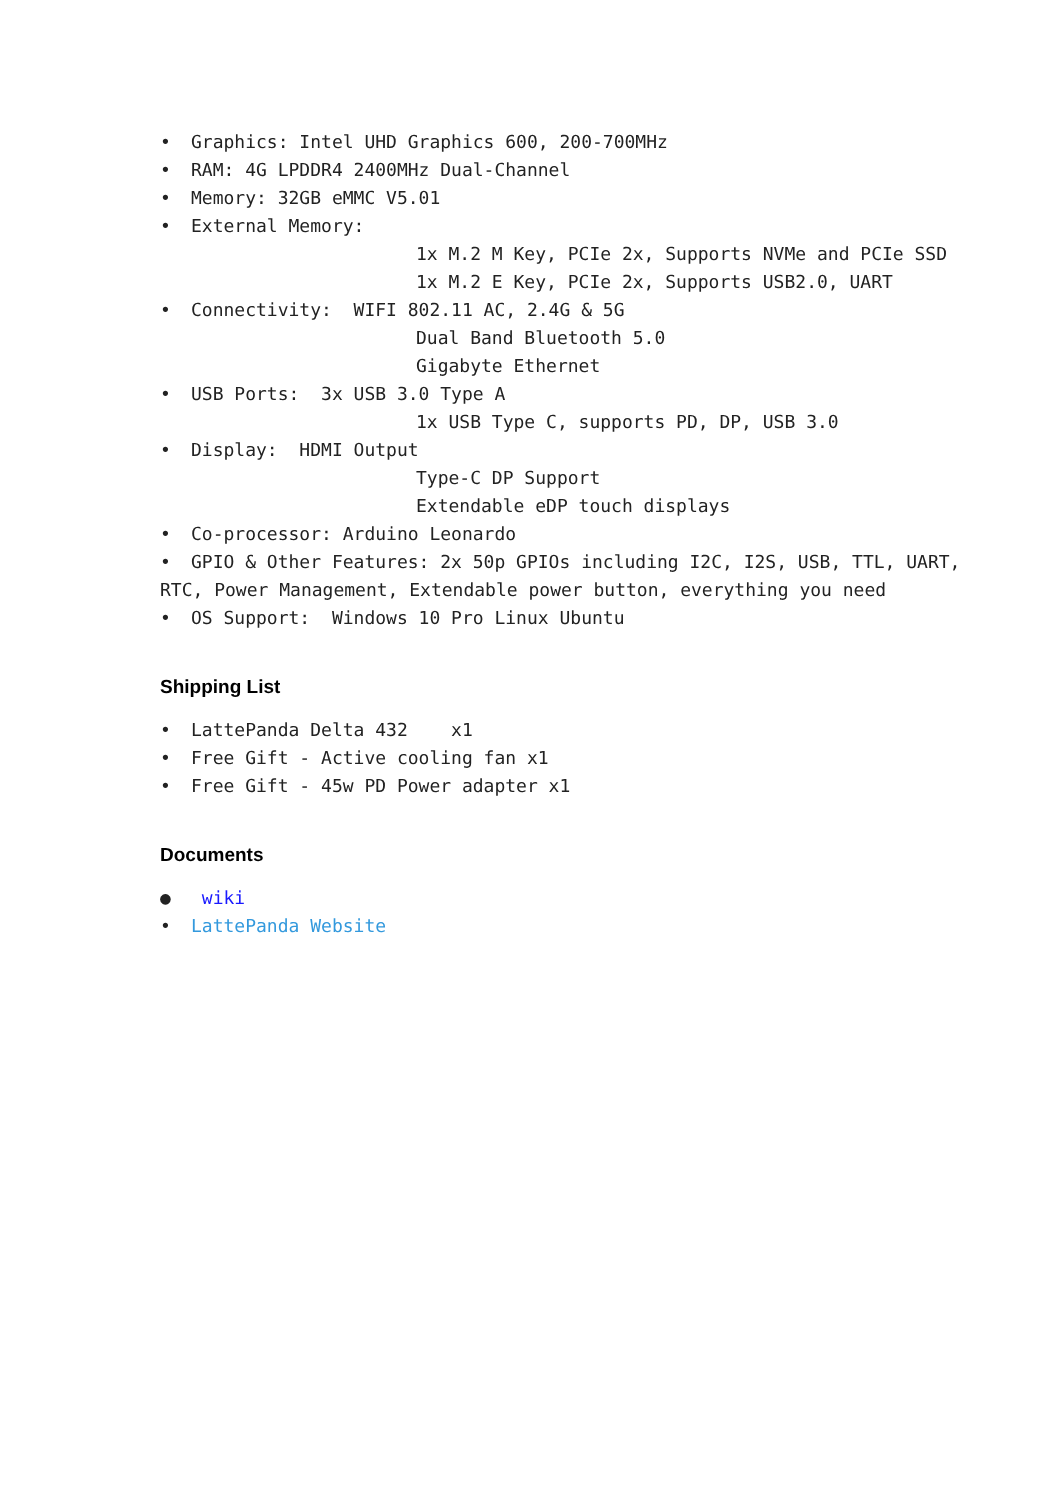• Graphics: Intel UHD Graphics 600, 200-700MHz
• RAM: 4G LPDDR4 2400MHz Dual-Channel
• Memory: 32GB eMMC V5.01
• External Memory:
1x M.2 M Key, PCIe 2x, Supports NVMe and PCIe SSD
1x M.2 E Key, PCIe 2x, Supports USB2.0, UART
• Connectivity: WIFI 802.11 AC, 2.4G & 5G
Dual Band Bluetooth 5.0
Gigabyte Ethernet
• USB Ports: 3x USB 3.0 Type A
1x USB Type C, supports PD, DP, USB 3.0
• Display: HDMI Output
Type-C DP Support
Extendable eDP touch displays
• Co-processor: Arduino Leonardo
• GPIO & Other Features: 2x 50p GPIOs including I2C, I2S, USB, TTL, UART,
RTC, Power Management, Extendable power button, everything you need
• OS Support: Windows 10 Pro Linux Ubuntu
Shipping List
• LattePanda Delta 432 x1
• Free Gift - Active cooling fan x1
• Free Gift - 45w PD Power adapter x1
Documents
● wiki
• LattePanda Website